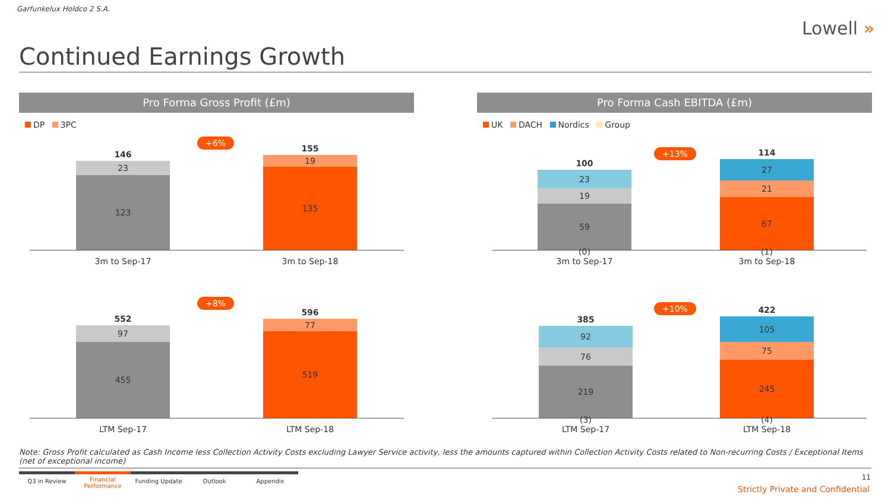Garfunkelux Holdco 2 S.A.
Lowell »
Continued Earnings Growth
Pro Forma Gross Profit (£m)
DP 3PC
+6%
146
23
123
155
19
135
3m to Sep-17 3m to Sep-18
+8%
552
97
455
596
77
519
LTM Sep-17 LTM Sep-18
Pro Forma Cash EBITDA (£m)
UK DACH Nordics Group
+13%
100
23
19
59
114
27
21
67
(0)
3m to Sep-17
(1)
3m to Sep-18
+10%
385
92
76
219
422
105
75
245
(3)
LTM Sep-17
(4)
LTM Sep-18
Note: Gross Profit calculated as Cash Income less Collection Activity Costs excluding Lawyer Service activity, less the amounts captured within Collection Activity Costs related to Non-recurring Costs / Exceptional Items (net of exceptional income)
Q3 in Review
Financial Performance
Funding Update Outlook Appendix
11
Strictly Private and Confidential